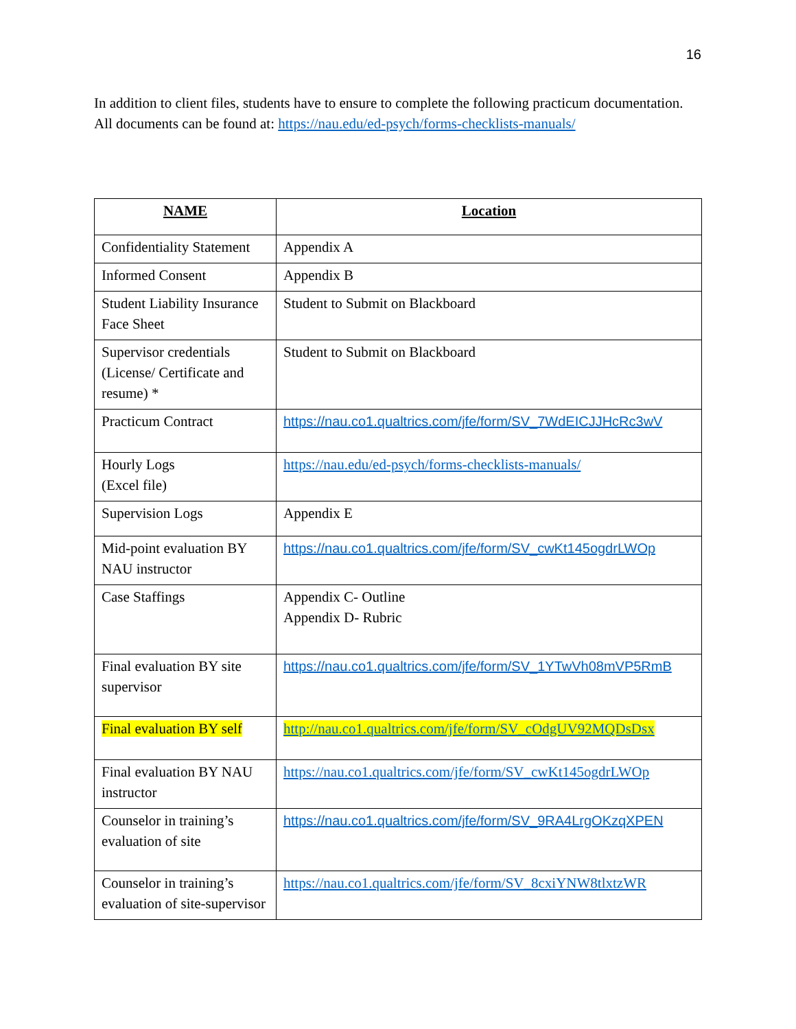16
In addition to client files, students have to ensure to complete the following practicum documentation. All documents can be found at: https://nau.edu/ed-psych/forms-checklists-manuals/
| NAME | Location |
| --- | --- |
| Confidentiality Statement | Appendix A |
| Informed Consent | Appendix B |
| Student Liability Insurance Face Sheet | Student to Submit on Blackboard |
| Supervisor credentials (License/ Certificate and resume) * | Student to Submit on Blackboard |
| Practicum Contract | https://nau.co1.qualtrics.com/jfe/form/SV_7WdEICJJHcRc3wV |
| Hourly Logs (Excel file) | https://nau.edu/ed-psych/forms-checklists-manuals/ |
| Supervision Logs | Appendix E |
| Mid-point evaluation BY NAU instructor | https://nau.co1.qualtrics.com/jfe/form/SV_cwKt145ogdrLWOp |
| Case Staffings | Appendix C- Outline Appendix D- Rubric |
| Final evaluation BY site supervisor | https://nau.co1.qualtrics.com/jfe/form/SV_1YTwVh08mVP5RmB |
| Final evaluation BY self | http://nau.co1.qualtrics.com/jfe/form/SV_cOdgUV92MQDsDsx |
| Final evaluation BY NAU instructor | https://nau.co1.qualtrics.com/jfe/form/SV_cwKt145ogdrLWOp |
| Counselor in training’s evaluation of site | https://nau.co1.qualtrics.com/jfe/form/SV_9RA4LrgOKzqXPEN |
| Counselor in training’s evaluation of site-supervisor | https://nau.co1.qualtrics.com/jfe/form/SV_8cxiYNW8tlxtzWR |